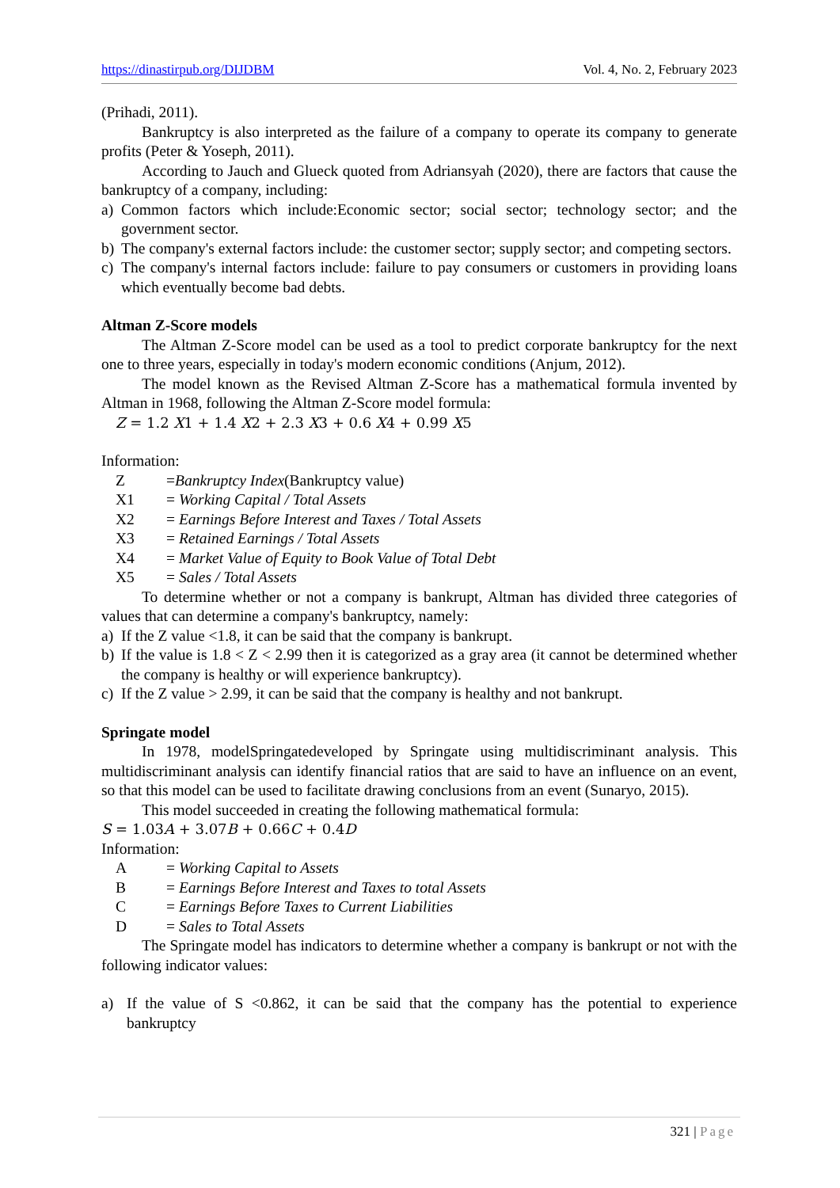https://dinastirpub.org/DIJDBM Vol. 4, No. 2, February 2023
(Prihadi, 2011).
Bankruptcy is also interpreted as the failure of a company to operate its company to generate profits (Peter & Yoseph, 2011).
According to Jauch and Glueck quoted from Adriansyah (2020), there are factors that cause the bankruptcy of a company, including:
a) Common factors which include:Economic sector; social sector; technology sector; and the government sector.
b) The company's external factors include: the customer sector; supply sector; and competing sectors.
c) The company's internal factors include: failure to pay consumers or customers in providing loans which eventually become bad debts.
Altman Z-Score models
The Altman Z-Score model can be used as a tool to predict corporate bankruptcy for the next one to three years, especially in today's modern economic conditions (Anjum, 2012).
The model known as the Revised Altman Z-Score has a mathematical formula invented by Altman in 1968, following the Altman Z-Score model formula:
Z = 1.2 X1 + 1.4 X2 + 2.3 X3 + 0.6 X4 + 0.99 X5
Information:
Z =Bankruptcy Index(Bankruptcy value)
X1 = Working Capital / Total Assets
X2 = Earnings Before Interest and Taxes / Total Assets
X3 = Retained Earnings / Total Assets
X4 = Market Value of Equity to Book Value of Total Debt
X5 = Sales / Total Assets
To determine whether or not a company is bankrupt, Altman has divided three categories of values that can determine a company's bankruptcy, namely:
a) If the Z value <1.8, it can be said that the company is bankrupt.
b) If the value is 1.8 < Z < 2.99 then it is categorized as a gray area (it cannot be determined whether the company is healthy or will experience bankruptcy).
c) If the Z value > 2.99, it can be said that the company is healthy and not bankrupt.
Springate model
In 1978, modelSpringatedeveloped by Springate using multidiscriminant analysis. This multidiscriminant analysis can identify financial ratios that are said to have an influence on an event, so that this model can be used to facilitate drawing conclusions from an event (Sunaryo, 2015).
This model succeeded in creating the following mathematical formula:
S = 1.03A + 3.07B + 0.66C + 0.4D
Information:
A = Working Capital to Assets
B = Earnings Before Interest and Taxes to total Assets
C = Earnings Before Taxes to Current Liabilities
D = Sales to Total Assets
The Springate model has indicators to determine whether a company is bankrupt or not with the following indicator values:
a) If the value of S <0.862, it can be said that the company has the potential to experience bankruptcy
321 | Page